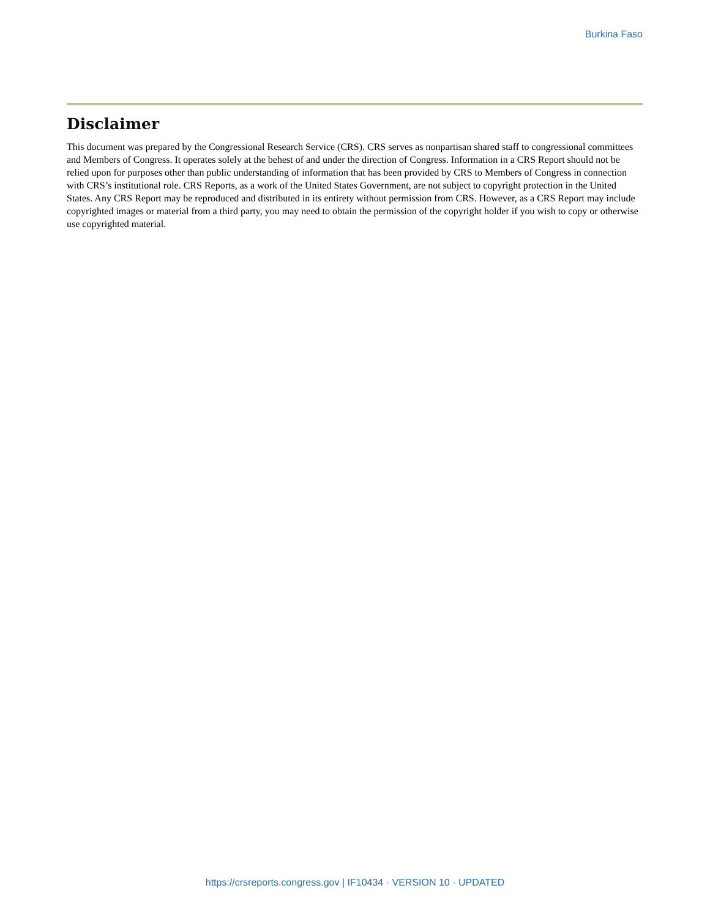Burkina Faso
Disclaimer
This document was prepared by the Congressional Research Service (CRS). CRS serves as nonpartisan shared staff to congressional committees and Members of Congress. It operates solely at the behest of and under the direction of Congress. Information in a CRS Report should not be relied upon for purposes other than public understanding of information that has been provided by CRS to Members of Congress in connection with CRS’s institutional role. CRS Reports, as a work of the United States Government, are not subject to copyright protection in the United States. Any CRS Report may be reproduced and distributed in its entirety without permission from CRS. However, as a CRS Report may include copyrighted images or material from a third party, you may need to obtain the permission of the copyright holder if you wish to copy or otherwise use copyrighted material.
https://crsreports.congress.gov | IF10434 · VERSION 10 · UPDATED